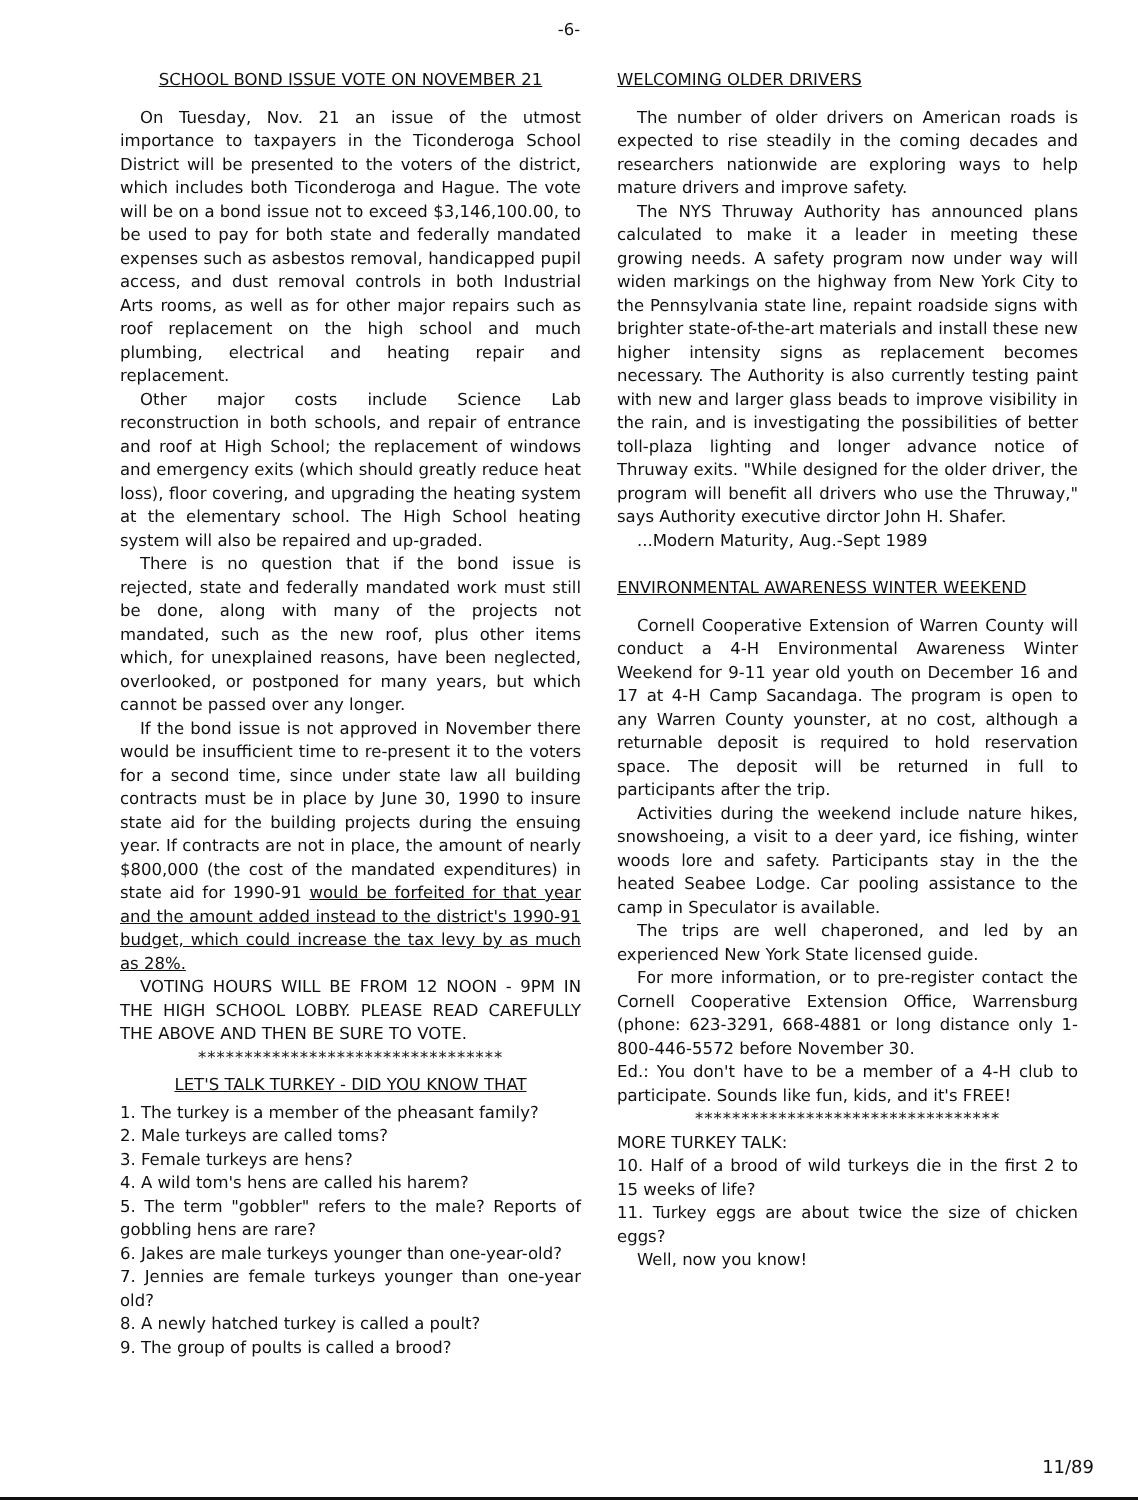-6-
SCHOOL BOND ISSUE VOTE ON NOVEMBER 21
On Tuesday, Nov. 21 an issue of the utmost importance to taxpayers in the Ticonderoga School District will be presented to the voters of the district, which includes both Ticonderoga and Hague. The vote will be on a bond issue not to exceed $3,146,100.00, to be used to pay for both state and federally mandated expenses such as asbestos removal, handicapped pupil access, and dust removal controls in both Industrial Arts rooms, as well as for other major repairs such as roof replacement on the high school and much plumbing, electrical and heating repair and replacement.
Other major costs include Science Lab reconstruction in both schools, and repair of entrance and roof at High School; the replacement of windows and emergency exits (which should greatly reduce heat loss), floor covering, and upgrading the heating system at the elementary school. The High School heating system will also be repaired and up-graded.
There is no question that if the bond issue is rejected, state and federally mandated work must still be done, along with many of the projects not mandated, such as the new roof, plus other items which, for unexplained reasons, have been neglected, overlooked, or postponed for many years, but which cannot be passed over any longer.
If the bond issue is not approved in November there would be insufficient time to re-present it to the voters for a second time, since under state law all building contracts must be in place by June 30, 1990 to insure state aid for the building projects during the ensuing year. If contracts are not in place, the amount of nearly $800,000 (the cost of the mandated expenditures) in state aid for 1990-91 would be forfeited for that year and the amount added instead to the district's 1990-91 budget, which could increase the tax levy by as much as 28%.
VOTING HOURS WILL BE FROM 12 NOON - 9PM IN THE HIGH SCHOOL LOBBY. PLEASE READ CAREFULLY THE ABOVE AND THEN BE SURE TO VOTE.
*********************************
LET'S TALK TURKEY - DID YOU KNOW THAT
1. The turkey is a member of the pheasant family?
2. Male turkeys are called toms?
3. Female turkeys are hens?
4. A wild tom's hens are called his harem?
5. The term "gobbler" refers to the male? Reports of gobbling hens are rare?
6. Jakes are male turkeys younger than one-year-old?
7. Jennies are female turkeys younger than one-year old?
8. A newly hatched turkey is called a poult?
9. The group of poults is called a brood?
WELCOMING OLDER DRIVERS
The number of older drivers on American roads is expected to rise steadily in the coming decades and researchers nationwide are exploring ways to help mature drivers and improve safety.
The NYS Thruway Authority has announced plans calculated to make it a leader in meeting these growing needs. A safety program now under way will widen markings on the highway from New York City to the Pennsylvania state line, repaint roadside signs with brighter state-of-the-art materials and install these new higher intensity signs as replacement becomes necessary. The Authority is also currently testing paint with new and larger glass beads to improve visibility in the rain, and is investigating the possibilities of better toll-plaza lighting and longer advance notice of Thruway exits. "While designed for the older driver, the program will benefit all drivers who use the Thruway," says Authority executive dirctor John H. Shafer.
...Modern Maturity, Aug.-Sept 1989
ENVIRONMENTAL AWARENESS WINTER WEEKEND
Cornell Cooperative Extension of Warren County will conduct a 4-H Environmental Awareness Winter Weekend for 9-11 year old youth on December 16 and 17 at 4-H Camp Sacandaga. The program is open to any Warren County younster, at no cost, although a returnable deposit is required to hold reservation space. The deposit will be returned in full to participants after the trip.
Activities during the weekend include nature hikes, snowshoeing, a visit to a deer yard, ice fishing, winter woods lore and safety. Participants stay in the the heated Seabee Lodge. Car pooling assistance to the camp in Speculator is available.
The trips are well chaperoned, and led by an experienced New York State licensed guide.
For more information, or to pre-register contact the Cornell Cooperative Extension Office, Warrensburg (phone: 623-3291, 668-4881 or long distance only 1-800-446-5572 before November 30.
Ed.: You don't have to be a member of a 4-H club to participate. Sounds like fun, kids, and it's FREE!
*********************************
MORE TURKEY TALK:
10. Half of a brood of wild turkeys die in the first 2 to 15 weeks of life?
11. Turkey eggs are about twice the size of chicken eggs?
Well, now you know!
11/89